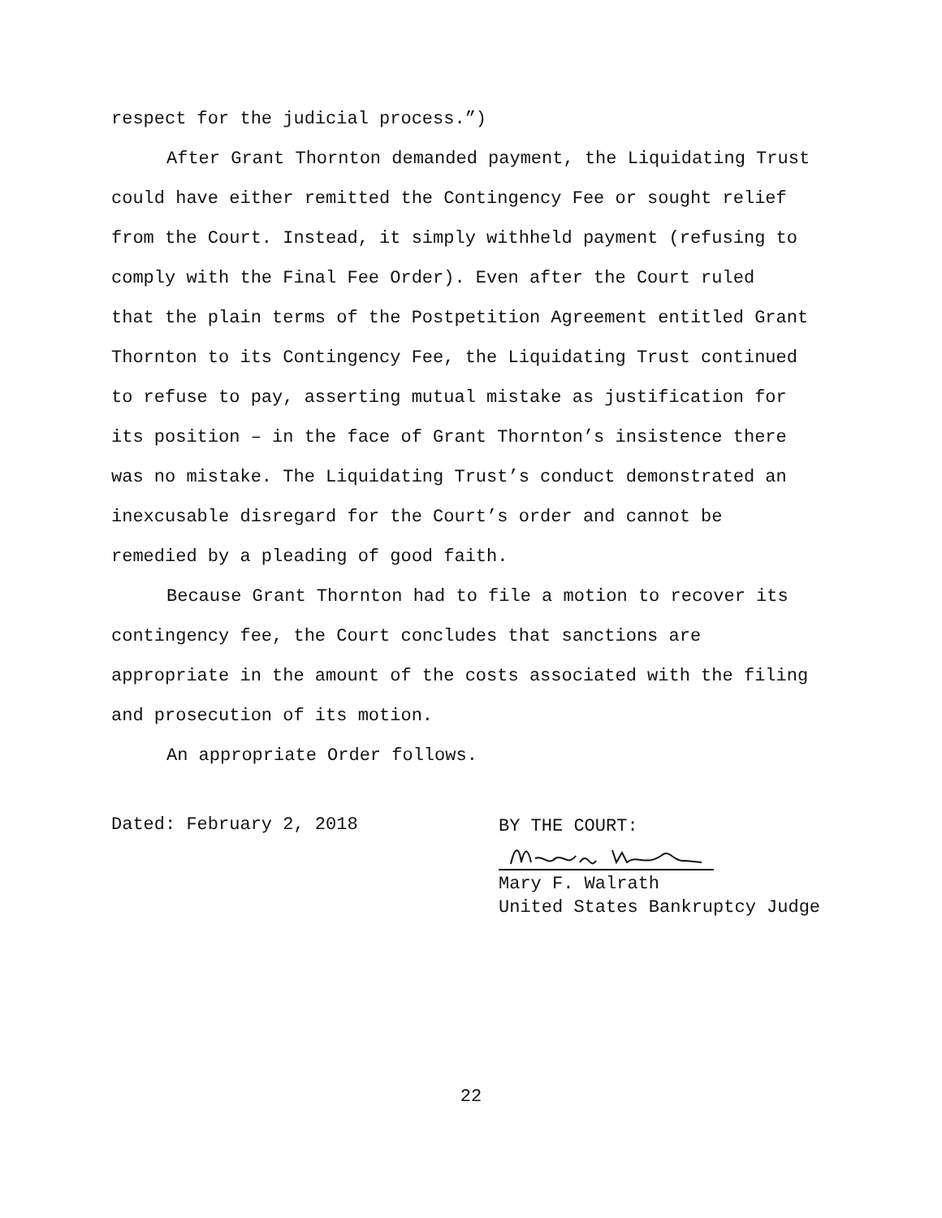respect for the judicial process.”)
After Grant Thornton demanded payment, the Liquidating Trust
could have either remitted the Contingency Fee or sought relief
from the Court. Instead, it simply withheld payment (refusing to
comply with the Final Fee Order). Even after the Court ruled
that the plain terms of the Postpetition Agreement entitled Grant
Thornton to its Contingency Fee, the Liquidating Trust continued
to refuse to pay, asserting mutual mistake as justification for
its position – in the face of Grant Thornton’s insistence there
was no mistake. The Liquidating Trust’s conduct demonstrated an
inexcusable disregard for the Court’s order and cannot be
remedied by a pleading of good faith.
Because Grant Thornton had to file a motion to recover its
contingency fee, the Court concludes that sanctions are
appropriate in the amount of the costs associated with the filing
and prosecution of its motion.
An appropriate Order follows.
Dated: February 2, 2018
BY THE COURT:
Mary F. Walrath
United States Bankruptcy Judge
22